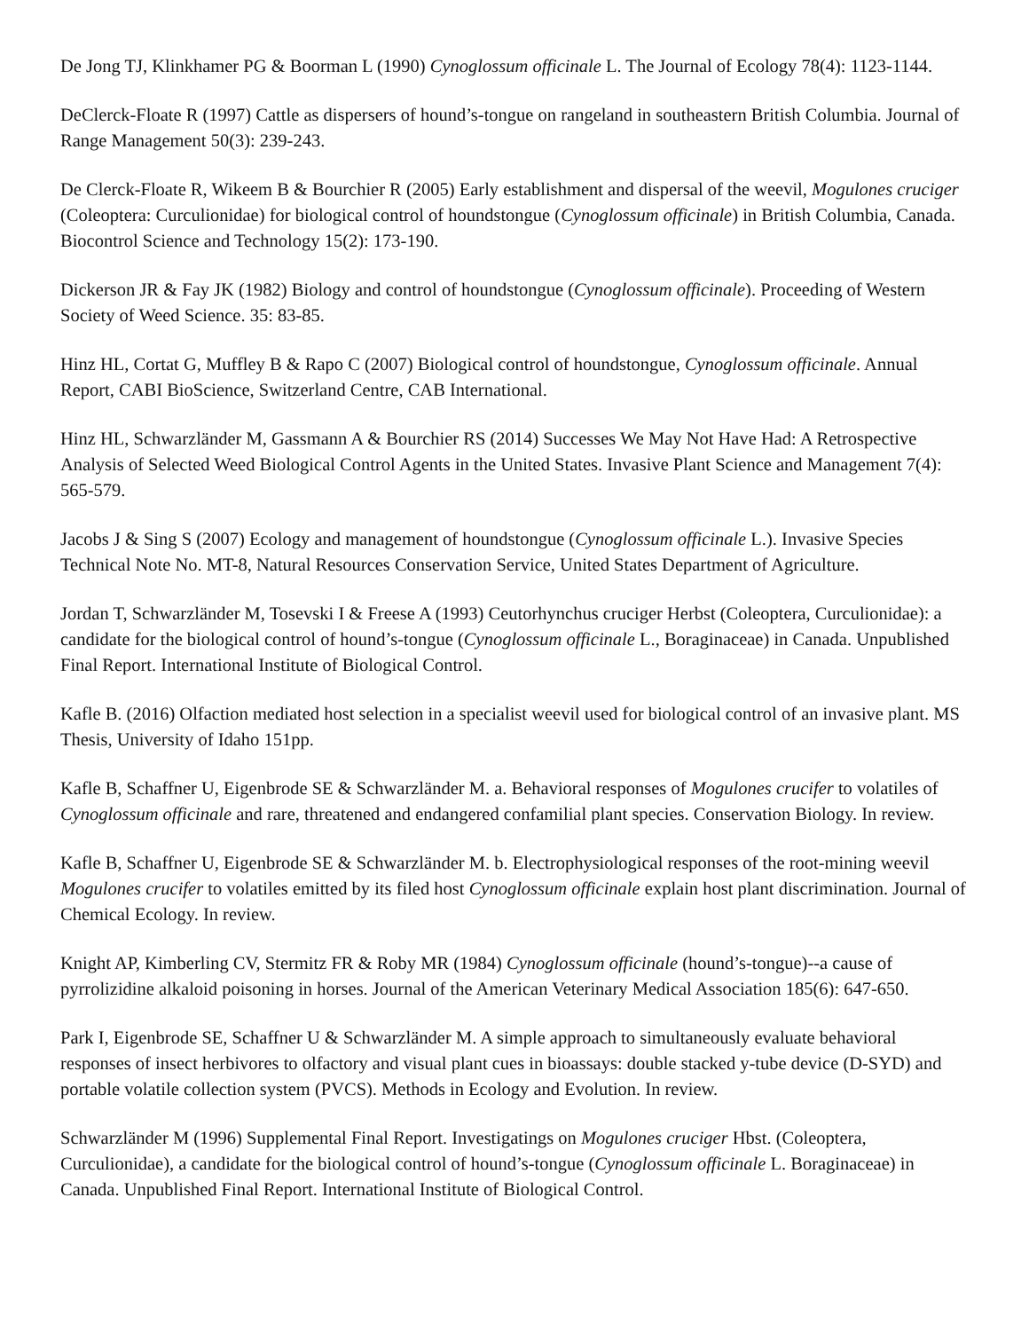De Jong TJ, Klinkhamer PG & Boorman L (1990) Cynoglossum officinale L. The Journal of Ecology 78(4): 1123-1144.
DeClerck-Floate R (1997) Cattle as dispersers of hound’s-tongue on rangeland in southeastern British Columbia. Journal of Range Management 50(3): 239-243.
De Clerck-Floate R, Wikeem B & Bourchier R (2005) Early establishment and dispersal of the weevil, Mogulones cruciger (Coleoptera: Curculionidae) for biological control of houndstongue (Cynoglossum officinale) in British Columbia, Canada. Biocontrol Science and Technology 15(2): 173-190.
Dickerson JR & Fay JK (1982) Biology and control of houndstongue (Cynoglossum officinale). Proceeding of Western Society of Weed Science. 35: 83-85.
Hinz HL, Cortat G, Muffley B & Rapo C (2007) Biological control of houndstongue, Cynoglossum officinale. Annual Report, CABI BioScience, Switzerland Centre, CAB International.
Hinz HL, Schwarzländer M, Gassmann A & Bourchier RS (2014) Successes We May Not Have Had: A Retrospective Analysis of Selected Weed Biological Control Agents in the United States. Invasive Plant Science and Management 7(4): 565-579.
Jacobs J & Sing S (2007) Ecology and management of houndstongue (Cynoglossum officinale L.). Invasive Species Technical Note No. MT-8, Natural Resources Conservation Service, United States Department of Agriculture.
Jordan T, Schwarzländer M, Tosevski I & Freese A (1993) Ceutorhynchus cruciger Herbst (Coleoptera, Curculionidae): a candidate for the biological control of hound’s-tongue (Cynoglossum officinale L., Boraginaceae) in Canada. Unpublished Final Report. International Institute of Biological Control.
Kafle B. (2016) Olfaction mediated host selection in a specialist weevil used for biological control of an invasive plant. MS Thesis, University of Idaho 151pp.
Kafle B, Schaffner U, Eigenbrode SE & Schwarzländer M. a. Behavioral responses of Mogulones crucifer to volatiles of Cynoglossum officinale and rare, threatened and endangered confamilial plant species. Conservation Biology. In review.
Kafle B, Schaffner U, Eigenbrode SE & Schwarzländer M. b. Electrophysiological responses of the root-mining weevil Mogulones crucifer to volatiles emitted by its filed host Cynoglossum officinale explain host plant discrimination. Journal of Chemical Ecology. In review.
Knight AP, Kimberling CV, Stermitz FR & Roby MR (1984) Cynoglossum officinale (hound’s-tongue)--a cause of pyrrolizidine alkaloid poisoning in horses. Journal of the American Veterinary Medical Association 185(6): 647-650.
Park I, Eigenbrode SE, Schaffner U & Schwarzländer M. A simple approach to simultaneously evaluate behavioral responses of insect herbivores to olfactory and visual plant cues in bioassays: double stacked y-tube device (D-SYD) and portable volatile collection system (PVCS). Methods in Ecology and Evolution. In review.
Schwarzländer M (1996) Supplemental Final Report. Investigatings on Mogulones cruciger Hbst. (Coleoptera, Curculionidae), a candidate for the biological control of hound’s-tongue (Cynoglossum officinale L. Boraginaceae) in Canada. Unpublished Final Report. International Institute of Biological Control.